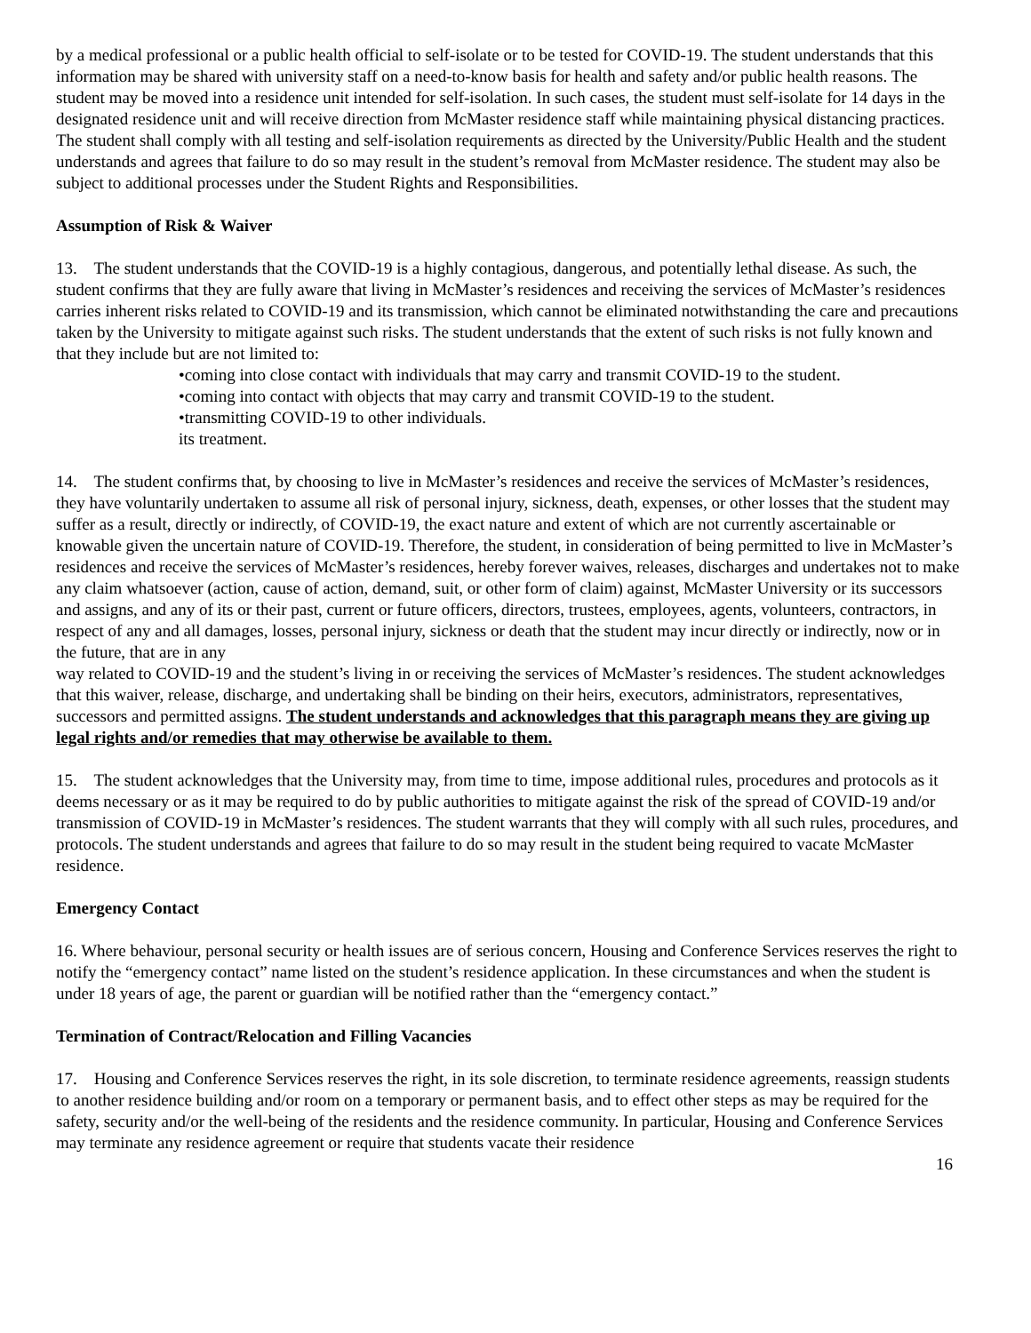by a medical professional or a public health official to self-isolate or to be tested for COVID-19. The student understands that this information may be shared with university staff on a need-to-know basis for health and safety and/or public health reasons. The student may be moved into a residence unit intended for self-isolation. In such cases, the student must self-isolate for 14 days in the designated residence unit and will receive direction from McMaster residence staff while maintaining physical distancing practices. The student shall comply with all testing and self-isolation requirements as directed by the University/Public Health and the student understands and agrees that failure to do so may result in the student’s removal from McMaster residence. The student may also be subject to additional processes under the Student Rights and Responsibilities.
Assumption of Risk & Waiver
13. The student understands that the COVID-19 is a highly contagious, dangerous, and potentially lethal disease. As such, the student confirms that they are fully aware that living in McMaster’s residences and receiving the services of McMaster’s residences carries inherent risks related to COVID-19 and its transmission, which cannot be eliminated notwithstanding the care and precautions taken by the University to mitigate against such risks. The student understands that the extent of such risks is not fully known and that they include but are not limited to:
•coming into close contact with individuals that may carry and transmit COVID-19 to the student.
•coming into contact with objects that may carry and transmit COVID-19 to the student.
•transmitting COVID-19 to other individuals.
its treatment.
14. The student confirms that, by choosing to live in McMaster’s residences and receive the services of McMaster’s residences, they have voluntarily undertaken to assume all risk of personal injury, sickness, death, expenses, or other losses that the student may suffer as a result, directly or indirectly, of COVID-19, the exact nature and extent of which are not currently ascertainable or knowable given the uncertain nature of COVID-19. Therefore, the student, in consideration of being permitted to live in McMaster’s residences and receive the services of McMaster’s residences, hereby forever waives, releases, discharges and undertakes not to make any claim whatsoever (action, cause of action, demand, suit, or other form of claim) against, McMaster University or its successors and assigns, and any of its or their past, current or future officers, directors, trustees, employees, agents, volunteers, contractors, in respect of any and all damages, losses, personal injury, sickness or death that the student may incur directly or indirectly, now or in the future, that are in any
way related to COVID-19 and the student’s living in or receiving the services of McMaster’s residences. The student acknowledges that this waiver, release, discharge, and undertaking shall be binding on their heirs, executors, administrators, representatives, successors and permitted assigns. The student understands and acknowledges that this paragraph means they are giving up legal rights and/or remedies that may otherwise be available to them.
15. The student acknowledges that the University may, from time to time, impose additional rules, procedures and protocols as it deems necessary or as it may be required to do by public authorities to mitigate against the risk of the spread of COVID-19 and/or transmission of COVID-19 in McMaster’s residences. The student warrants that they will comply with all such rules, procedures, and protocols. The student understands and agrees that failure to do so may result in the student being required to vacate McMaster residence.
Emergency Contact
16. Where behaviour, personal security or health issues are of serious concern, Housing and Conference Services reserves the right to notify the “emergency contact” name listed on the student’s residence application. In these circumstances and when the student is under 18 years of age, the parent or guardian will be notified rather than the “emergency contact.”
Termination of Contract/Relocation and Filling Vacancies
17. Housing and Conference Services reserves the right, in its sole discretion, to terminate residence agreements, reassign students to another residence building and/or room on a temporary or permanent basis, and to effect other steps as may be required for the safety, security and/or the well-being of the residents and the residence community. In particular, Housing and Conference Services may terminate any residence agreement or require that students vacate their residence
16